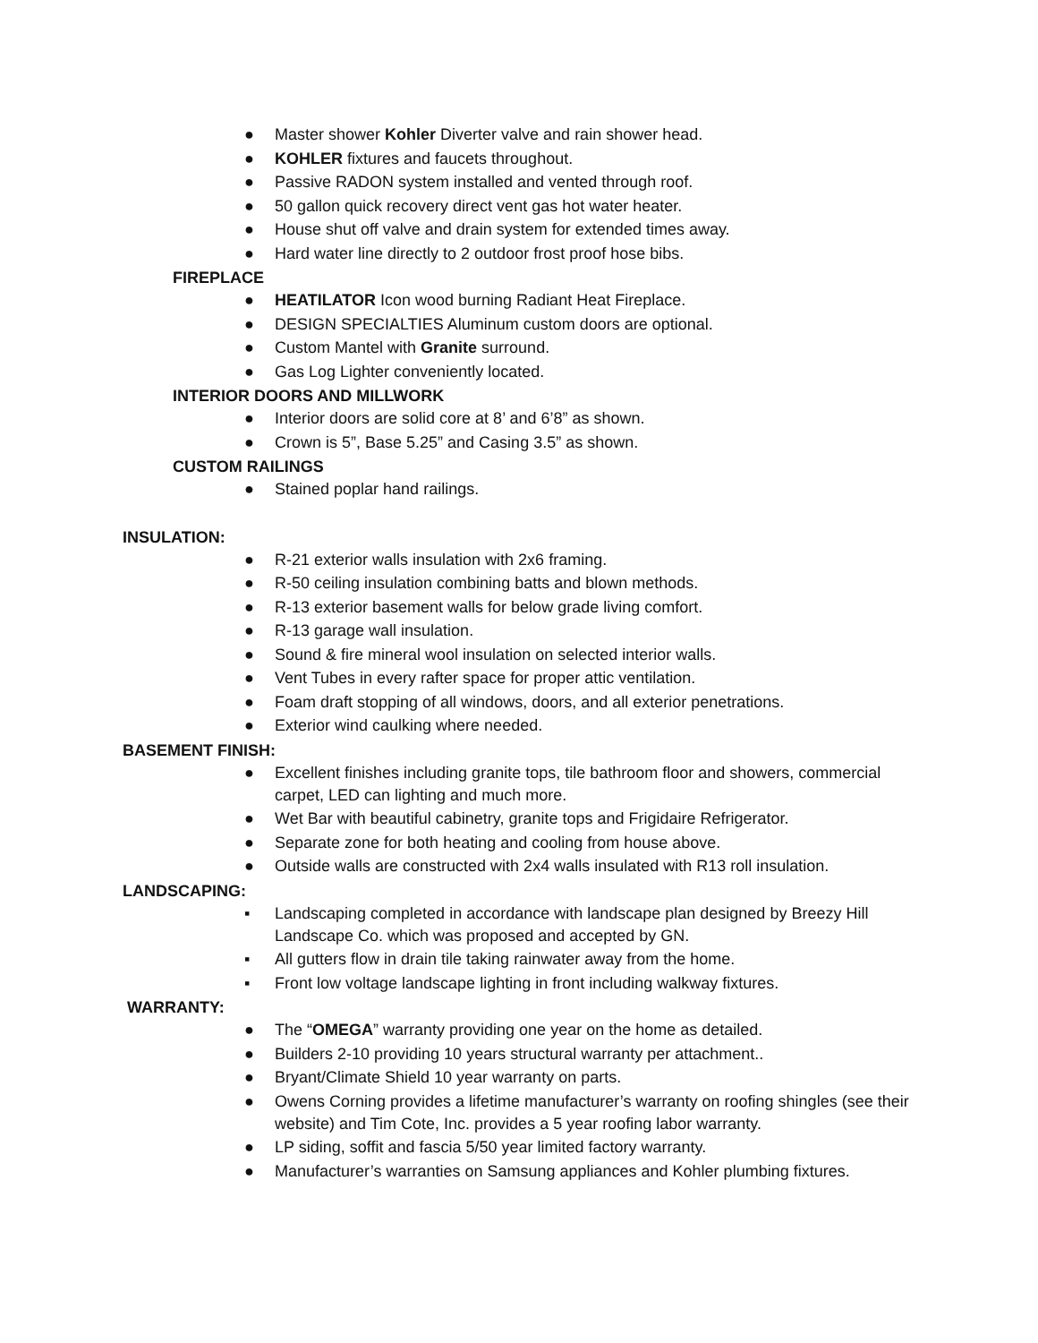● Master shower Kohler Diverter valve and rain shower head.
● KOHLER fixtures and faucets throughout.
● Passive RADON system installed and vented through roof.
● 50 gallon quick recovery direct vent gas hot water heater.
● House shut off valve and drain system for extended times away.
● Hard water line directly to 2 outdoor frost proof hose bibs.
FIREPLACE
● HEATILATOR Icon wood burning Radiant Heat Fireplace.
● DESIGN SPECIALTIES Aluminum custom doors are optional.
● Custom Mantel with Granite surround.
● Gas Log Lighter conveniently located.
INTERIOR DOORS AND MILLWORK
● Interior doors are solid core at 8’ and 6’8” as shown.
● Crown is 5”, Base 5.25” and Casing 3.5” as shown.
CUSTOM RAILINGS
● Stained poplar hand railings.
INSULATION:
● R-21 exterior walls insulation with 2x6 framing.
● R-50 ceiling insulation combining batts and blown methods.
● R-13 exterior basement walls for below grade living comfort.
● R-13 garage wall insulation.
● Sound & fire mineral wool insulation on selected interior walls.
● Vent Tubes in every rafter space for proper attic ventilation.
● Foam draft stopping of all windows, doors, and all exterior penetrations.
● Exterior wind caulking where needed.
BASEMENT FINISH:
● Excellent finishes including granite tops, tile bathroom floor and showers, commercial carpet, LED can lighting and much more.
● Wet Bar with beautiful cabinetry, granite tops and Frigidaire Refrigerator.
● Separate zone for both heating and cooling from house above.
● Outside walls are constructed with 2x4 walls insulated with R13 roll insulation.
LANDSCAPING:
▪ Landscaping completed in accordance with landscape plan designed by Breezy Hill Landscape Co. which was proposed and accepted by GN.
▪ All gutters flow in drain tile taking rainwater away from the home.
▪ Front low voltage landscape lighting in front including walkway fixtures.
WARRANTY:
● The “OMEGA” warranty providing one year on the home as detailed.
● Builders 2-10 providing 10 years structural warranty per attachment..
● Bryant/Climate Shield 10 year warranty on parts.
● Owens Corning provides a lifetime manufacturer’s warranty on roofing shingles (see their website) and Tim Cote, Inc. provides a 5 year roofing labor warranty.
● LP siding, soffit and fascia 5/50 year limited factory warranty.
● Manufacturer’s warranties on Samsung appliances and Kohler plumbing fixtures.